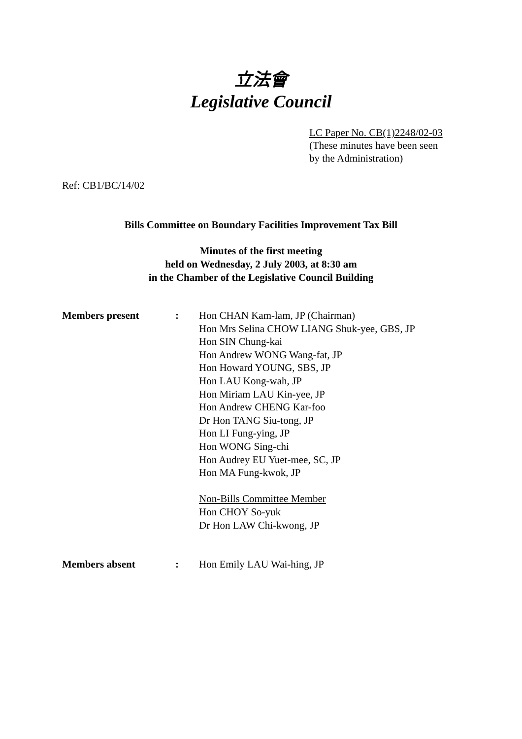立法會
Legislative Council
LC Paper No. CB(1)2248/02-03
(These minutes have been seen
by the Administration)
Ref: CB1/BC/14/02
Bills Committee on Boundary Facilities Improvement Tax Bill
Minutes of the first meeting
held on Wednesday, 2 July 2003, at 8:30 am
in the Chamber of the Legislative Council Building
| Members present | : | Hon CHAN Kam-lam, JP (Chairman) Hon Mrs Selina CHOW LIANG Shuk-yee, GBS, JP Hon SIN Chung-kai Hon Andrew WONG Wang-fat, JP Hon Howard YOUNG, SBS, JP Hon LAU Kong-wah, JP Hon Miriam LAU Kin-yee, JP Hon Andrew CHENG Kar-foo Dr Hon TANG Siu-tong, JP Hon LI Fung-ying, JP Hon WONG Sing-chi Hon Audrey EU Yuet-mee, SC, JP Hon MA Fung-kwok, JP Non-Bills Committee Member Hon CHOY So-yuk Dr Hon LAW Chi-kwong, JP |
| Members absent | : | Hon Emily LAU Wai-hing, JP |